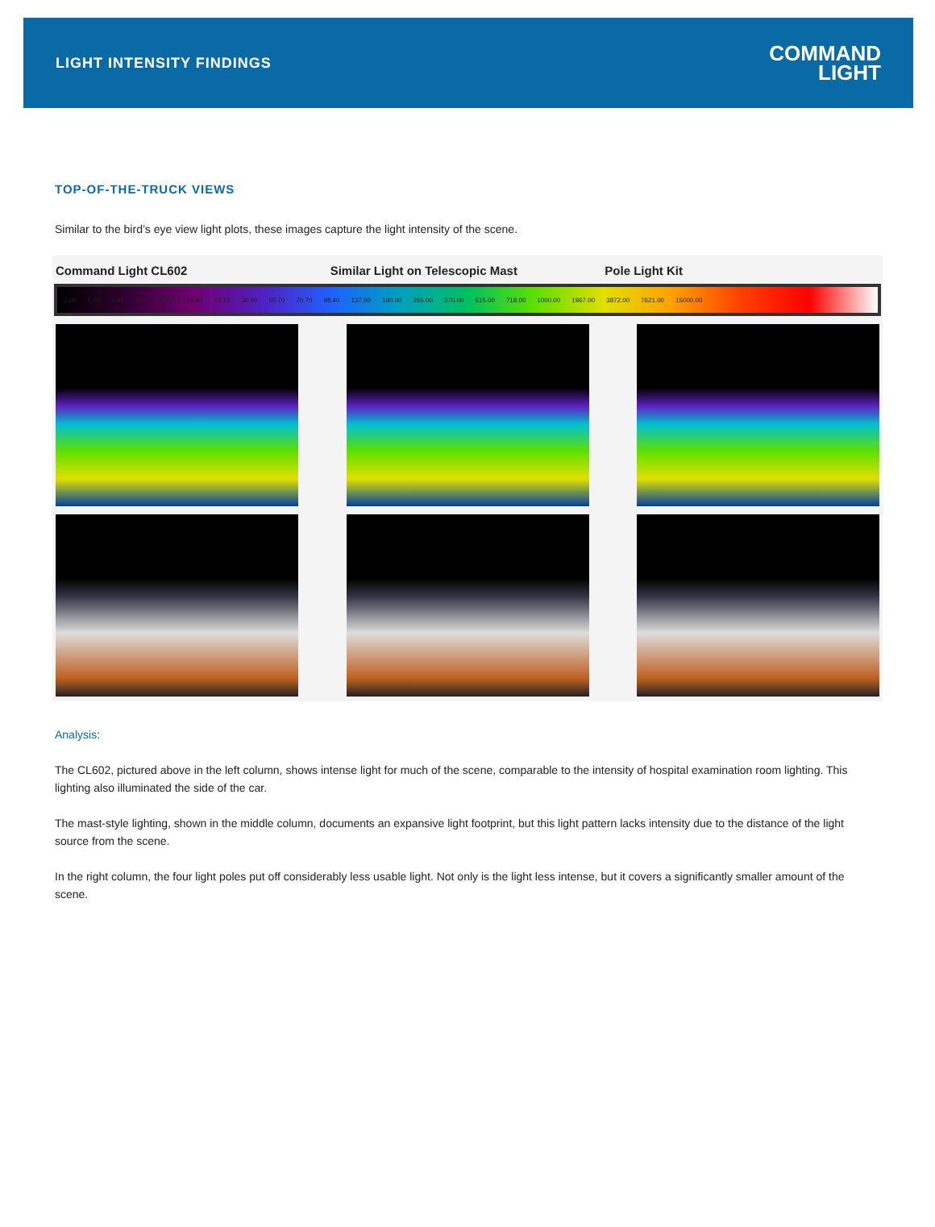LIGHT INTENSITY FINDINGS
COMMAND
LIGHT
TOP-OF-THE-TRUCK VIEWS
Similar to the bird’s eye view light plots, these images capture the light intensity of the scene.
Command Light CL602 Similar Light on Telescopic Mast Pole Light Kit
2.60 5.00 6.96 9.69 13.50 18.80 26.10 36.40 50.70 70.70 98.40 137.00 190.00 265.00 370.00 515.00 718.00 1000.00 1967.00 3872.00 7621.00 15000.00
Analysis:
The CL602, pictured above in the left column, shows intense light for much of the scene, comparable to the intensity of hospital examination room lighting. This lighting also illuminated the side of the car.
The mast-style lighting, shown in the middle column, documents an expansive light footprint, but this light pattern lacks intensity due to the distance of the light source from the scene.
In the right column, the four light poles put off considerably less usable light. Not only is the light less intense, but it covers a significantly smaller amount of the scene.